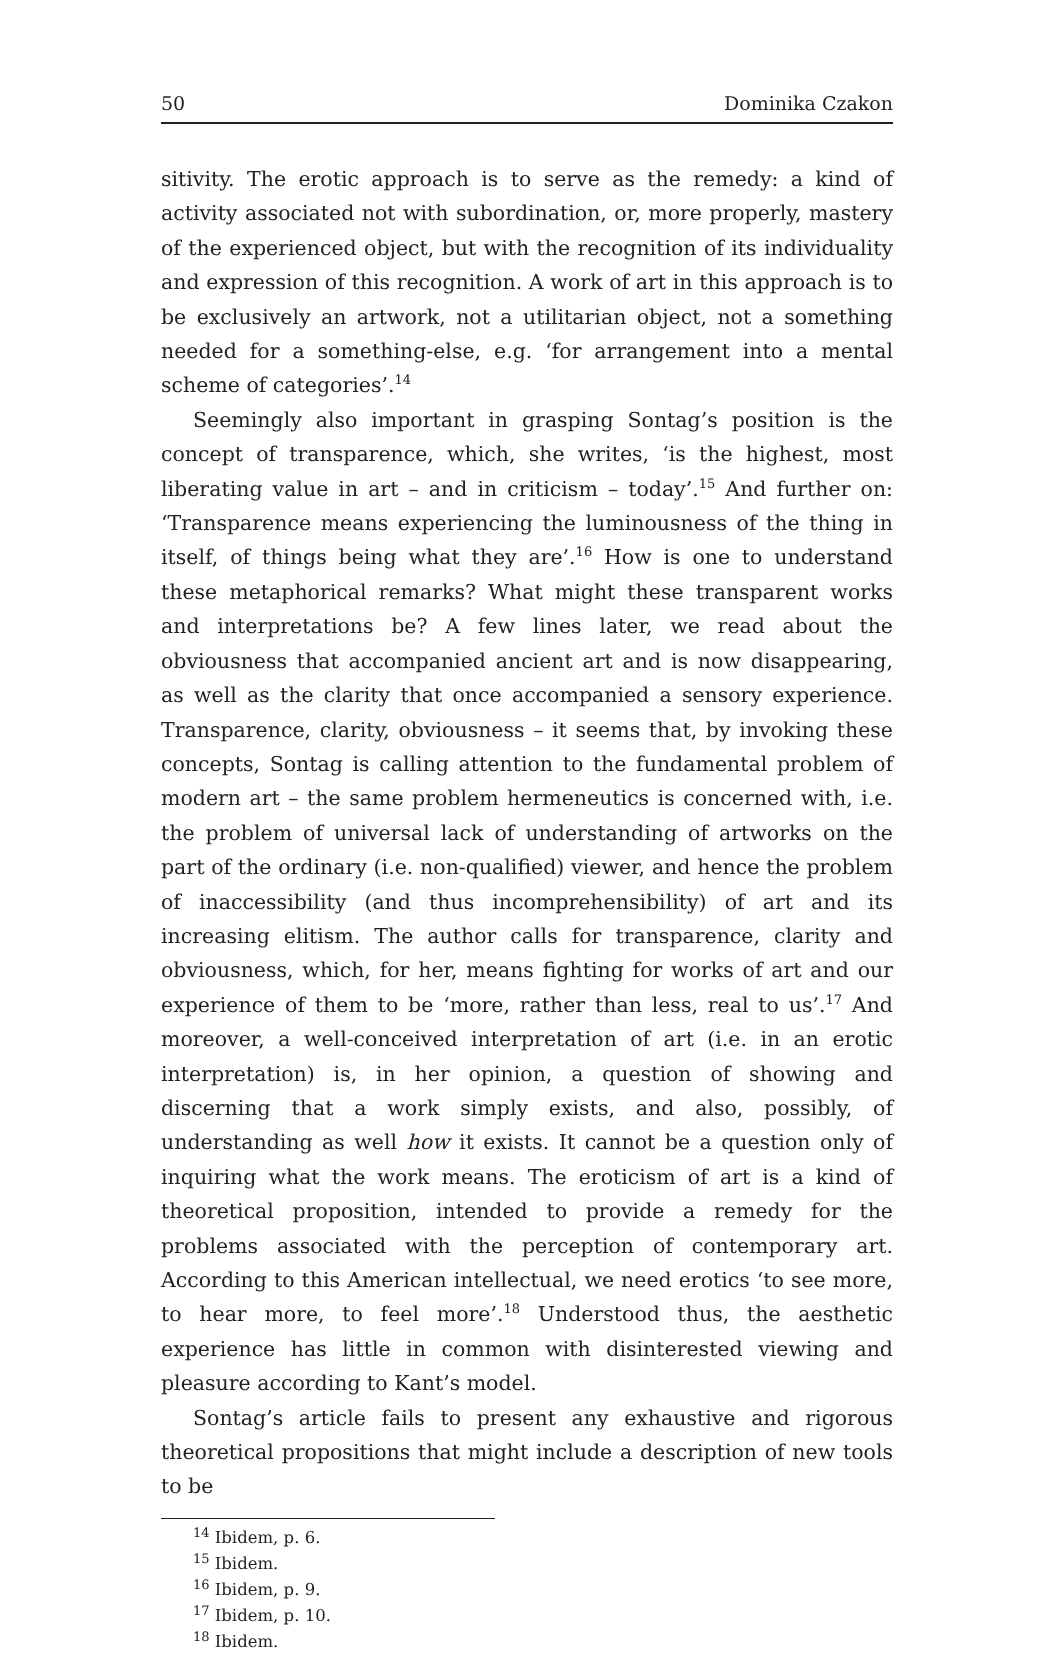50 Dominika Czakon
sitivity. The erotic approach is to serve as the remedy: a kind of activity associated not with subordination, or, more properly, mastery of the experienced object, but with the recognition of its individuality and expression of this recognition. A work of art in this approach is to be exclusively an artwork, not a utilitarian object, not a something needed for a something-else, e.g. ‘for arrangement into a mental scheme of categories’.<sup>14</sup>
Seemingly also important in grasping Sontag’s position is the concept of transparence, which, she writes, ‘is the highest, most liberating value in art – and in criticism – today’.<sup>15</sup> And further on: ‘Transparence means experiencing the luminousness of the thing in itself, of things being what they are’.<sup>16</sup> How is one to understand these metaphorical remarks? What might these transparent works and interpretations be? A few lines later, we read about the obviousness that accompanied ancient art and is now disappearing, as well as the clarity that once accompanied a sensory experience. Transparence, clarity, obviousness – it seems that, by invoking these concepts, Sontag is calling attention to the fundamental problem of modern art – the same problem hermeneutics is concerned with, i.e. the problem of universal lack of understanding of artworks on the part of the ordinary (i.e. non-qualified) viewer, and hence the problem of inaccessibility (and thus incomprehensibility) of art and its increasing elitism. The author calls for transparence, clarity and obviousness, which, for her, means fighting for works of art and our experience of them to be ‘more, rather than less, real to us’.<sup>17</sup> And moreover, a well-conceived interpretation of art (i.e. in an erotic interpretation) is, in her opinion, a question of showing and discerning that a work simply exists, and also, possibly, of understanding as well how it exists. It cannot be a question only of inquiring what the work means. The eroticism of art is a kind of theoretical proposition, intended to provide a remedy for the problems associated with the perception of contemporary art. According to this American intellectual, we need erotics ‘to see more, to hear more, to feel more’.<sup>18</sup> Understood thus, the aesthetic experience has little in common with disinterested viewing and pleasure according to Kant’s model.
Sontag’s article fails to present any exhaustive and rigorous theoretical propositions that might include a description of new tools to be
<sup>14</sup> Ibidem, p. 6.
<sup>15</sup> Ibidem.
<sup>16</sup> Ibidem, p. 9.
<sup>17</sup> Ibidem, p. 10.
<sup>18</sup> Ibidem.